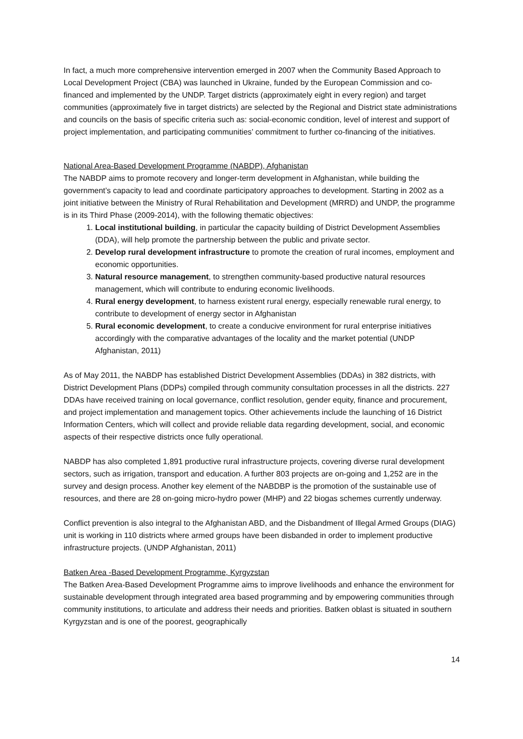In fact, a much more comprehensive intervention emerged in 2007 when the Community Based Approach to Local Development Project (CBA) was launched in Ukraine, funded by the European Commission and co-financed and implemented by the UNDP. Target districts (approximately eight in every region) and target communities (approximately five in target districts) are selected by the Regional and District state administrations and councils on the basis of specific criteria such as: social-economic condition, level of interest and support of project implementation, and participating communities’ commitment to further co-financing of the initiatives.
National Area-Based Development Programme (NABDP), Afghanistan
The NABDP aims to promote recovery and longer-term development in Afghanistan, while building the government’s capacity to lead and coordinate participatory approaches to development. Starting in 2002 as a joint initiative between the Ministry of Rural Rehabilitation and Development (MRRD) and UNDP, the programme is in its Third Phase (2009-2014), with the following thematic objectives:
1. Local institutional building, in particular the capacity building of District Development Assemblies (DDA), will help promote the partnership between the public and private sector.
2. Develop rural development infrastructure to promote the creation of rural incomes, employment and economic opportunities.
3. Natural resource management, to strengthen community-based productive natural resources management, which will contribute to enduring economic livelihoods.
4. Rural energy development, to harness existent rural energy, especially renewable rural energy, to contribute to development of energy sector in Afghanistan
5. Rural economic development, to create a conducive environment for rural enterprise initiatives accordingly with the comparative advantages of the locality and the market potential (UNDP Afghanistan, 2011)
As of May 2011, the NABDP has established District Development Assemblies (DDAs) in 382 districts, with District Development Plans (DDPs) compiled through community consultation processes in all the districts. 227 DDAs have received training on local governance, conflict resolution, gender equity, finance and procurement, and project implementation and management topics. Other achievements include the launching of 16 District Information Centers, which will collect and provide reliable data regarding development, social, and economic aspects of their respective districts once fully operational.
NABDP has also completed 1,891 productive rural infrastructure projects, covering diverse rural development sectors, such as irrigation, transport and education. A further 803 projects are on-going and 1,252 are in the survey and design process. Another key element of the NABDBP is the promotion of the sustainable use of resources, and there are 28 on-going micro-hydro power (MHP) and 22 biogas schemes currently underway.
Conflict prevention is also integral to the Afghanistan ABD, and the Disbandment of Illegal Armed Groups (DIAG) unit is working in 110 districts where armed groups have been disbanded in order to implement productive infrastructure projects. (UNDP Afghanistan, 2011)
Batken Area -Based Development Programme, Kyrgyzstan
The Batken Area-Based Development Programme aims to improve livelihoods and enhance the environment for sustainable development through integrated area based programming and by empowering communities through community institutions, to articulate and address their needs and priorities. Batken oblast is situated in southern Kyrgyzstan and is one of the poorest, geographically
14